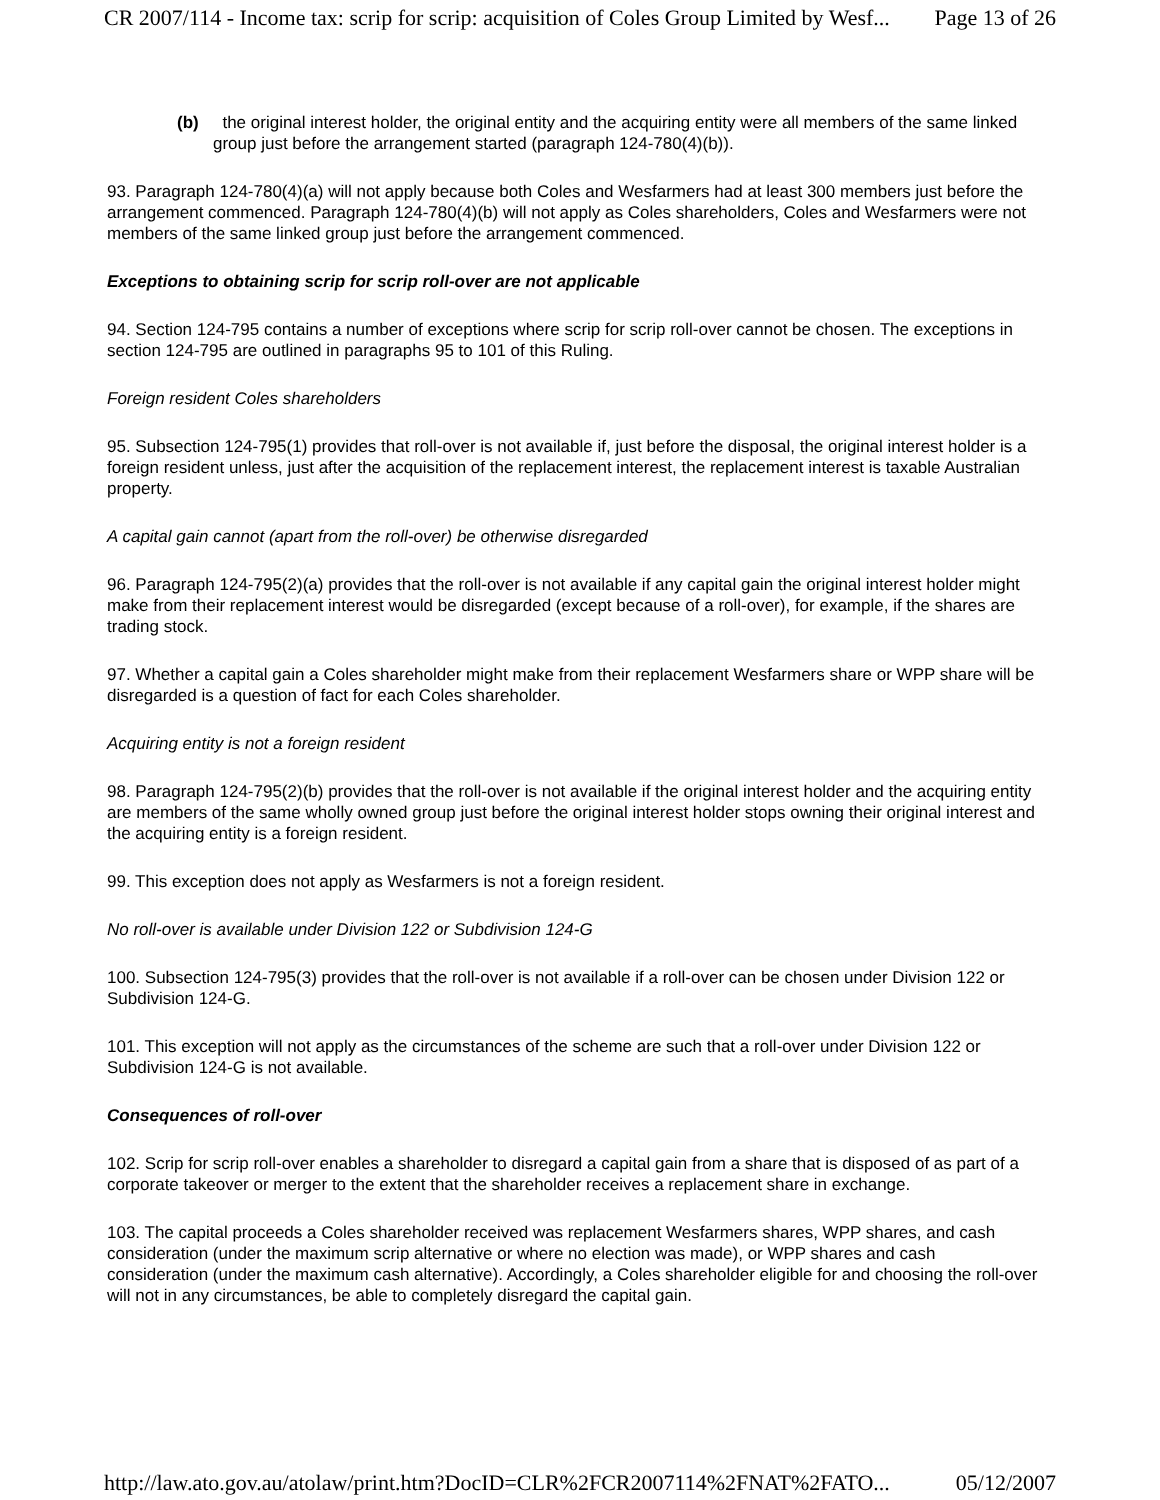CR 2007/114 - Income tax: scrip for scrip: acquisition of Coles Group Limited by Wesf... Page 13 of 26
(b) the original interest holder, the original entity and the acquiring entity were all members of the same linked group just before the arrangement started (paragraph 124-780(4)(b)).
93. Paragraph 124-780(4)(a) will not apply because both Coles and Wesfarmers had at least 300 members just before the arrangement commenced. Paragraph 124-780(4)(b) will not apply as Coles shareholders, Coles and Wesfarmers were not members of the same linked group just before the arrangement commenced.
Exceptions to obtaining scrip for scrip roll-over are not applicable
94. Section 124-795 contains a number of exceptions where scrip for scrip roll-over cannot be chosen. The exceptions in section 124-795 are outlined in paragraphs 95 to 101 of this Ruling.
Foreign resident Coles shareholders
95. Subsection 124-795(1) provides that roll-over is not available if, just before the disposal, the original interest holder is a foreign resident unless, just after the acquisition of the replacement interest, the replacement interest is taxable Australian property.
A capital gain cannot (apart from the roll-over) be otherwise disregarded
96. Paragraph 124-795(2)(a) provides that the roll-over is not available if any capital gain the original interest holder might make from their replacement interest would be disregarded (except because of a roll-over), for example, if the shares are trading stock.
97. Whether a capital gain a Coles shareholder might make from their replacement Wesfarmers share or WPP share will be disregarded is a question of fact for each Coles shareholder.
Acquiring entity is not a foreign resident
98. Paragraph 124-795(2)(b) provides that the roll-over is not available if the original interest holder and the acquiring entity are members of the same wholly owned group just before the original interest holder stops owning their original interest and the acquiring entity is a foreign resident.
99. This exception does not apply as Wesfarmers is not a foreign resident.
No roll-over is available under Division 122 or Subdivision 124-G
100. Subsection 124-795(3) provides that the roll-over is not available if a roll-over can be chosen under Division 122 or Subdivision 124-G.
101. This exception will not apply as the circumstances of the scheme are such that a roll-over under Division 122 or Subdivision 124-G is not available.
Consequences of roll-over
102. Scrip for scrip roll-over enables a shareholder to disregard a capital gain from a share that is disposed of as part of a corporate takeover or merger to the extent that the shareholder receives a replacement share in exchange.
103. The capital proceeds a Coles shareholder received was replacement Wesfarmers shares, WPP shares, and cash consideration (under the maximum scrip alternative or where no election was made), or WPP shares and cash consideration (under the maximum cash alternative). Accordingly, a Coles shareholder eligible for and choosing the roll-over will not in any circumstances, be able to completely disregard the capital gain.
http://law.ato.gov.au/atolaw/print.htm?DocID=CLR%2FCR2007114%2FNAT%2FATO... 05/12/2007